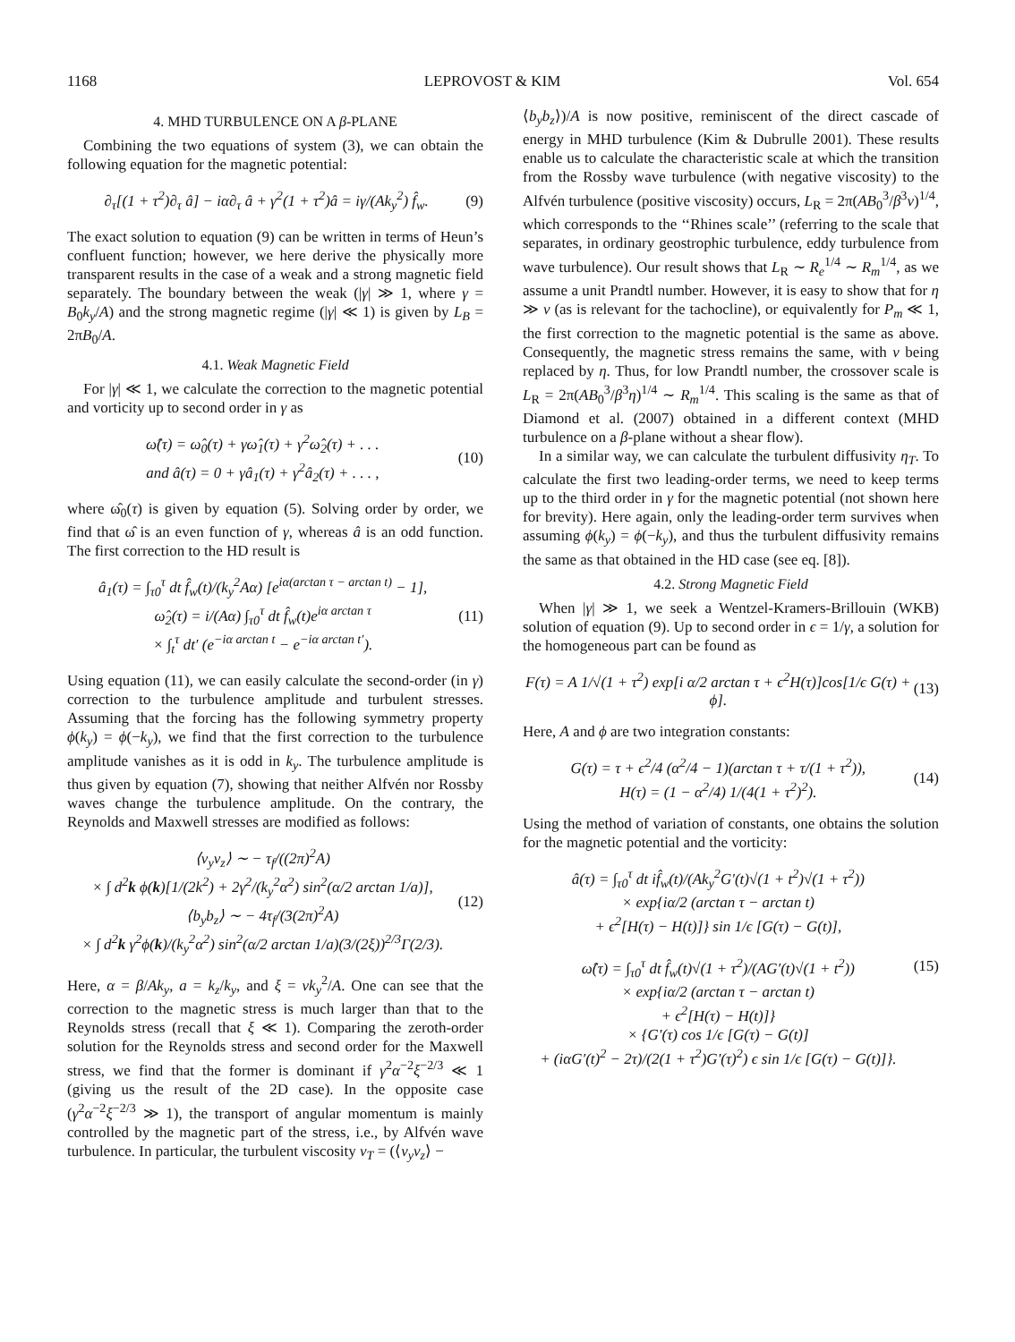1168 LEPROVOST & KIM Vol. 654
4. MHD TURBULENCE ON A β-PLANE
Combining the two equations of system (3), we can obtain the following equation for the magnetic potential:
∂<sub>τ</sub>[(1 + τ<sup>2</sup>)∂<sub>τ</sub> â] − iα∂<sub>τ</sub> â + γ<sup>2</sup>(1 + τ<sup>2</sup>)â = iγ/(Ak<sub>y</sub><sup>2</sup>) f̂<sub>w</sub>. (9)
The exact solution to equation (9) can be written in terms of Heun’s confluent function; however, we here derive the physically more transparent results in the case of a weak and a strong magnetic field separately. The boundary between the weak (|γ| ≫ 1, where γ = B<sub>0</sub>k<sub>y</sub>/A) and the strong magnetic regime (|γ| ≪ 1) is given by L<sub>B</sub> = 2πB<sub>0</sub>/A.
4.1. Weak Magnetic Field
For |γ| ≪ 1, we calculate the correction to the magnetic potential and vorticity up to second order in γ as
ω̂(τ) = ω̂<sub>0</sub>(τ) + γω̂<sub>1</sub>(τ) + γ<sup>2</sup>ω̂<sub>2</sub>(τ) + . . .
and â(τ) = 0 + γâ<sub>1</sub>(τ) + γ<sup>2</sup>â<sub>2</sub>(τ) + . . . , (10)
where ω̂<sub>0</sub>(τ) is given by equation (5). Solving order by order, we find that ω̂ is an even function of γ, whereas â is an odd function. The first correction to the HD result is
â<sub>1</sub>(τ) = ∫<sub>τ0</sub><sup>τ</sup> dt f̂<sub>w</sub>(t)/(k<sub>y</sub><sup>2</sup>Aα) [e<sup>iα(arctan τ − arctan t)</sup> − 1],
ω̂<sub>2</sub>(τ) = i/(Aα) ∫<sub>τ0</sub><sup>τ</sup> dt f̂<sub>w</sub>(t)e<sup>iα arctan τ</sup>
× ∫<sub>t</sub><sup>τ</sup> dt′ (e<sup>−iα arctan t</sup> − e<sup>−iα arctan t′</sup>). (11)
Using equation (11), we can easily calculate the second-order (in γ) correction to the turbulence amplitude and turbulent stresses. Assuming that the forcing has the following symmetry property ϕ(k<sub>y</sub>) = ϕ(−k<sub>y</sub>), we find that the first correction to the turbulence amplitude vanishes as it is odd in k<sub>y</sub>. The turbulence amplitude is thus given by equation (7), showing that neither Alfvén nor Rossby waves change the turbulence amplitude. On the contrary, the Reynolds and Maxwell stresses are modified as follows:
⟨v<sub>y</sub>v<sub>z</sub>⟩ ∼ − τ<sub>f</sub>/((2π)<sup>2</sup>A)
× ∫ d<sup>2</sup>k ϕ(k)[1/(2k<sup>2</sup>) + 2γ<sup>2</sup>/(k<sub>y</sub><sup>2</sup>α<sup>2</sup>) sin<sup>2</sup>(α/2 arctan 1/a)],
⟨b<sub>y</sub>b<sub>z</sub>⟩ ∼ − 4τ<sub>f</sub>/(3(2π)<sup>2</sup>A)
× ∫ d<sup>2</sup>k γ<sup>2</sup>ϕ(k)/(k<sub>y</sub><sup>2</sup>α<sup>2</sup>) sin<sup>2</sup>(α/2 arctan 1/a)(3/(2ξ))<sup>2/3</sup>Γ(2/3). (12)
Here, α = β/Ak<sub>y</sub>, a = k<sub>z</sub>/k<sub>y</sub>, and ξ = νk<sub>y</sub><sup>2</sup>/A. One can see that the correction to the magnetic stress is much larger than that to the Reynolds stress (recall that ξ ≪ 1). Comparing the zeroth-order solution for the Reynolds stress and second order for the Maxwell stress, we find that the former is dominant if γ<sup>2</sup>α<sup>−2</sup>ξ<sup>−2/3</sup> ≪ 1 (giving us the result of the 2D case). In the opposite case (γ<sup>2</sup>α<sup>−2</sup>ξ<sup>−2/3</sup> ≫ 1), the transport of angular momentum is mainly controlled by the magnetic part of the stress, i.e., by Alfvén wave turbulence. In particular, the turbulent viscosity ν<sub>T</sub> = (⟨v<sub>y</sub>v<sub>z</sub>⟩ −
⟨b<sub>y</sub>b<sub>z</sub>⟩)/A is now positive, reminiscent of the direct cascade of energy in MHD turbulence (Kim & Dubrulle 2001). These results enable us to calculate the characteristic scale at which the transition from the Rossby wave turbulence (with negative viscosity) to the Alfvén turbulence (positive viscosity) occurs, L<sub>R</sub> = 2π(AB<sub>0</sub><sup>3</sup>/β<sup>3</sup>ν)<sup>1/4</sup>, which corresponds to the ‘‘Rhines scale’’ (referring to the scale that separates, in ordinary geostrophic turbulence, eddy turbulence from wave turbulence). Our result shows that L<sub>R</sub> ∼ R<sub>e</sub><sup>1/4</sup> ∼ R<sub>m</sub><sup>1/4</sup>, as we assume a unit Prandtl number. However, it is easy to show that for η ≫ ν (as is relevant for the tachocline), or equivalently for P<sub>m</sub> ≪ 1, the first correction to the magnetic potential is the same as above. Consequently, the magnetic stress remains the same, with ν being replaced by η. Thus, for low Prandtl number, the crossover scale is L<sub>R</sub> = 2π(AB<sub>0</sub><sup>3</sup>/β<sup>3</sup>η)<sup>1/4</sup> ∼ R<sub>m</sub><sup>1/4</sup>. This scaling is the same as that of Diamond et al. (2007) obtained in a different context (MHD turbulence on a β-plane without a shear flow).
In a similar way, we can calculate the turbulent diffusivity η<sub>T</sub>. To calculate the first two leading-order terms, we need to keep terms up to the third order in γ for the magnetic potential (not shown here for brevity). Here again, only the leading-order term survives when assuming ϕ(k<sub>y</sub>) = ϕ(−k<sub>y</sub>), and thus the turbulent diffusivity remains the same as that obtained in the HD case (see eq. [8]).
4.2. Strong Magnetic Field
When |γ| ≫ 1, we seek a Wentzel-Kramers-Brillouin (WKB) solution of equation (9). Up to second order in ϵ = 1/γ, a solution for the homogeneous part can be found as
F(τ) = A 1/√(1 + τ<sup>2</sup>) exp[i α/2 arctan τ + ϵ<sup>2</sup>H(τ)]cos[1/ϵ G(τ) + ϕ]. (13)
Here, A and ϕ are two integration constants:
G(τ) = τ + ϵ<sup>2</sup>/4 (α<sup>2</sup>/4 − 1)(arctan τ + τ/(1 + τ<sup>2</sup>)),
H(τ) = (1 − α<sup>2</sup>/4) 1/(4(1 + τ<sup>2</sup>)<sup>2</sup>). (14)
Using the method of variation of constants, one obtains the solution for the magnetic potential and the vorticity:
â(τ) = ∫<sub>τ0</sub><sup>τ</sup> dt if̂<sub>w</sub>(t)/(Ak<sub>y</sub><sup>2</sup>G′(t)√(1 + t<sup>2</sup>)√(1 + τ<sup>2</sup>))
× exp{iα/2 (arctan τ − arctan t)
+ ϵ<sup>2</sup>[H(τ) − H(t)]} sin 1/ϵ [G(τ) − G(t)],
ω̂(τ) = ∫<sub>τ0</sub><sup>τ</sup> dt f̂<sub>w</sub>(t)√(1 + τ<sup>2</sup>)/(AG′(t)√(1 + t<sup>2</sup>))
× exp{iα/2 (arctan τ − arctan t)
+ ϵ<sup>2</sup>[H(τ) − H(t)]}
× {G′(τ) cos 1/ϵ [G(τ) − G(t)]
+ (iαG′(t)<sup>2</sup> − 2τ)/(2(1 + τ<sup>2</sup>)G′(τ)<sup>2</sup>) ϵ sin 1/ϵ [G(τ) − G(t)]}. (15)